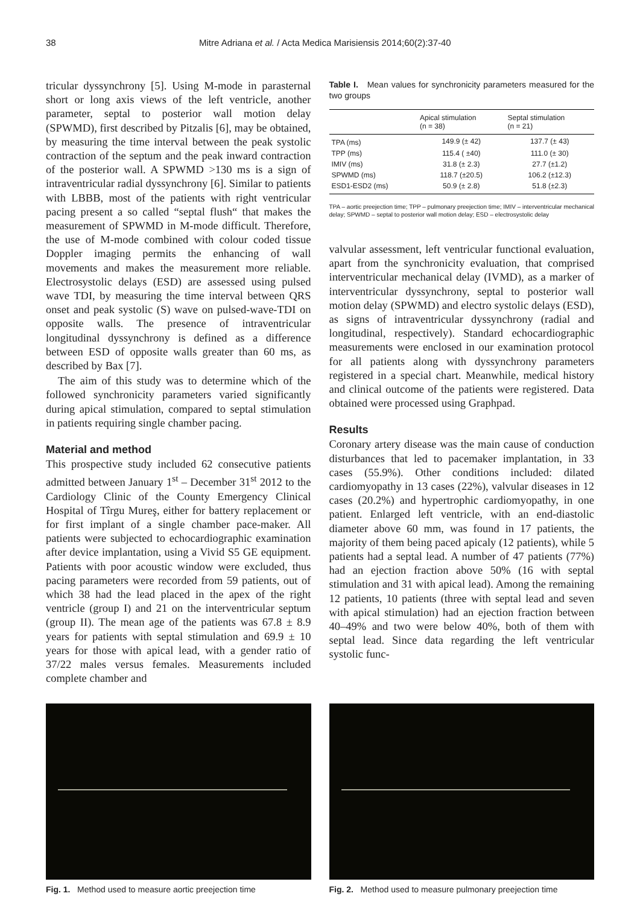38 Mitre Adriana et al. / Acta Medica Marisiensis 2014;60(2):37-40
tricular dyssynchrony [5]. Using M-mode in parasternal short or long axis views of the left ventricle, another parameter, septal to posterior wall motion delay (SPWMD), first described by Pitzalis [6], may be obtained, by measuring the time interval between the peak systolic contraction of the septum and the peak inward contraction of the posterior wall. A SPWMD >130 ms is a sign of intraventricular radial dyssynchrony [6]. Similar to patients with LBBB, most of the patients with right ventricular pacing present a so called “septal flush“ that makes the measurement of SPWMD in M-mode difficult. Therefore, the use of M-mode combined with colour coded tissue Doppler imaging permits the enhancing of wall movements and makes the measurement more reliable. Electrosystolic delays (ESD) are assessed using pulsed wave TDI, by measuring the time interval between QRS onset and peak systolic (S) wave on pulsed-wave-TDI on opposite walls. The presence of intraventricular longitudinal dyssynchrony is defined as a difference between ESD of opposite walls greater than 60 ms, as described by Bax [7].
The aim of this study was to determine which of the followed synchronicity parameters varied significantly during apical stimulation, compared to septal stimulation in patients requiring single chamber pacing.
Material and method
This prospective study included 62 consecutive patients admitted between January 1<sup>st</sup> – December 31<sup>st</sup> 2012 to the Cardiology Clinic of the County Emergency Clinical Hospital of Tîrgu Mureş, either for battery replacement or for first implant of a single chamber pace-maker. All patients were subjected to echocardiographic examination after device implantation, using a Vivid S5 GE equipment. Patients with poor acoustic window were excluded, thus pacing parameters were recorded from 59 patients, out of which 38 had the lead placed in the apex of the right ventricle (group I) and 21 on the interventricular septum (group II). The mean age of the patients was 67.8 ± 8.9 years for patients with septal stimulation and 69.9 ± 10 years for those with apical lead, with a gender ratio of 37/22 males versus females. Measurements included complete chamber and
Table I. Mean values for synchronicity parameters measured for the two groups
| | Apical stimulation (n = 38) | Septal stimulation (n = 21) |
| --- | --- | --- |
| TPA (ms) | 149.9 (± 42) | 137.7 (± 43) |
| TPP (ms) | 115.4 ( ±40) | 111.0 (± 30) |
| IMIV (ms) | 31.8 (± 2.3) | 27.7 (±1.2) |
| SPWMD (ms) | 118.7 (±20.5) | 106.2 (±12.3) |
| ESD1-ESD2 (ms) | 50.9 (± 2.8) | 51.8 (±2.3) |
TPA – aortic preejection time; TPP – pulmonary preejection time; IMIV – interventricular mechanical delay; SPWMD – septal to posterior wall motion delay; ESD – electrosystolic delay
valvular assessment, left ventricular functional evaluation, apart from the synchronicity evaluation, that comprised interventricular mechanical delay (IVMD), as a marker of interventricular dyssynchrony, septal to posterior wall motion delay (SPWMD) and electro systolic delays (ESD), as signs of intraventricular dyssynchrony (radial and longitudinal, respectively). Standard echocardiographic measurements were enclosed in our examination protocol for all patients along with dyssynchrony parameters registered in a special chart. Meanwhile, medical history and clinical outcome of the patients were registered. Data obtained were processed using Graphpad.
Results
Coronary artery disease was the main cause of conduction disturbances that led to pacemaker implantation, in 33 cases (55.9%). Other conditions included: dilated cardiomyopathy in 13 cases (22%), valvular diseases in 12 cases (20.2%) and hypertrophic cardiomyopathy, in one patient. Enlarged left ventricle, with an end-diastolic diameter above 60 mm, was found in 17 patients, the majority of them being paced apicaly (12 patients), while 5 patients had a septal lead. A number of 47 patients (77%) had an ejection fraction above 50% (16 with septal stimulation and 31 with apical lead). Among the remaining 12 patients, 10 patients (three with septal lead and seven with apical stimulation) had an ejection fraction between 40–49% and two were below 40%, both of them with septal lead. Since data regarding the left ventricular systolic func-
Fig. 1. Method used to measure aortic preejection time
Fig. 2. Method used to measure pulmonary preejection time